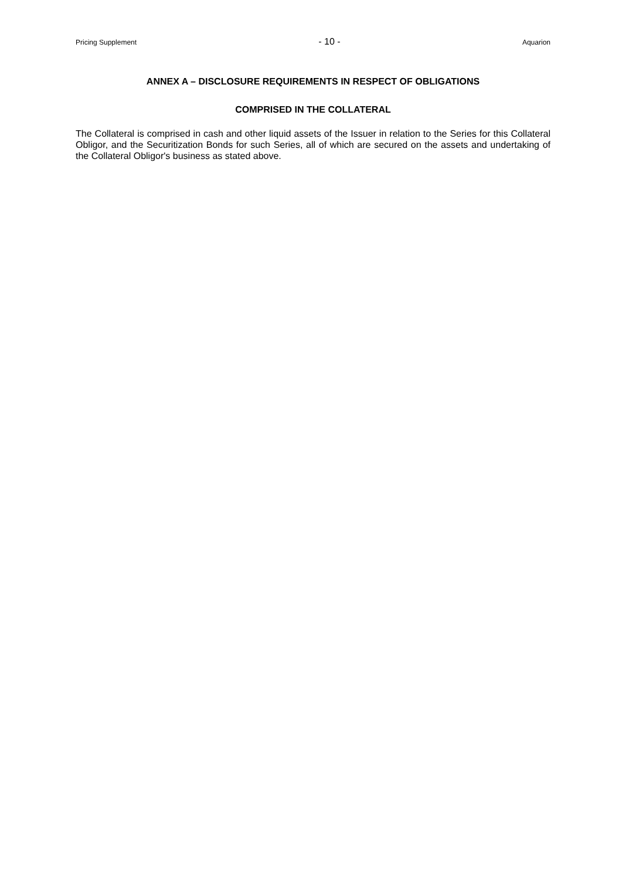Pricing Supplement - 10 - Aquarion
ANNEX A – DISCLOSURE REQUIREMENTS IN RESPECT OF OBLIGATIONS
COMPRISED IN THE COLLATERAL
The Collateral is comprised in cash and other liquid assets of the Issuer in relation to the Series for this Collateral Obligor, and the Securitization Bonds for such Series, all of which are secured on the assets and undertaking of the Collateral Obligor's business as stated above.